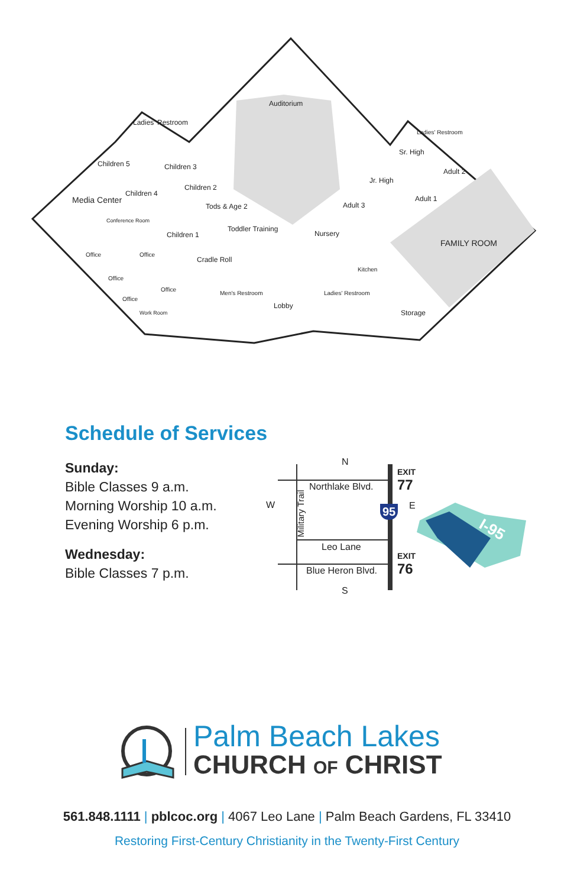Auditorium
Ladies' Restroom
Children 5 Children 3
Children 2
Children 4
Media Center
Conference Room
Tods & Age 2
Toddler Training
Children 1
Cradle Roll
Office Office
Office
Office
Office
Work Room
Men's Restroom
Lobby
Ladies' Restroom
Nursery
Adult 3
Jr. High
Sr. High
Ladies' Restroom
Adult 2
Adult 1
FAMILY ROOM
Kitchen
Storage
Schedule of Services
Sunday:
Bible Classes 9 a.m.
Morning Worship 10 a.m.
Evening Worship 6 p.m.
Wednesday:
Bible Classes 7 p.m.
N
EXIT
77
Northlake Blvd.
W E
95
Military Trail
Leo Lane
EXIT
76
Blue Heron Blvd.
S
I-95
Palm Beach Lakes
CHURCH OF CHRIST
561.848.1111 | pblcoc.org | 4067 Leo Lane | Palm Beach Gardens, FL 33410
Restoring First-Century Christianity in the Twenty-First Century